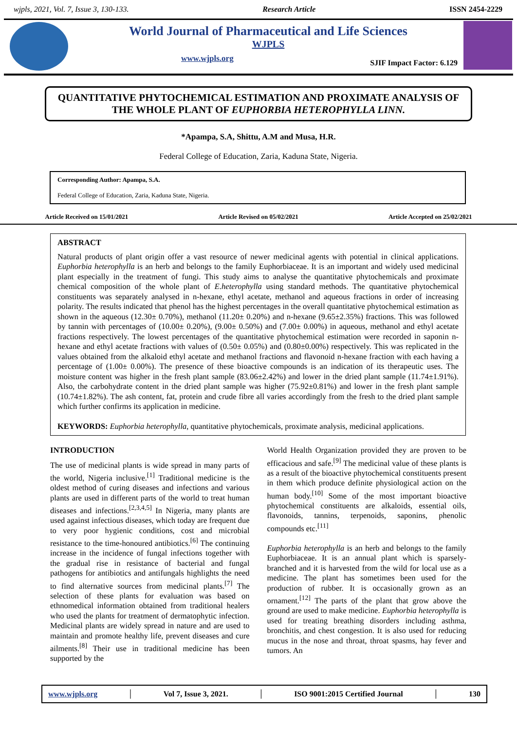wjpls, 2021, Vol. 7, Issue 3, 130-133. Research Article ISSN 2454-2229
World Journal of Pharmaceutical and Life Sciences
WJPLS
www.wjpls.org SJIF Impact Factor: 6.129
QUANTITATIVE PHYTOCHEMICAL ESTIMATION AND PROXIMATE ANALYSIS OF THE WHOLE PLANT OF EUPHORBIA HETEROPHYLLA LINN.
*Apampa, S.A, Shittu, A.M and Musa, H.R.
Federal College of Education, Zaria, Kaduna State, Nigeria.
Corresponding Author: Apampa, S.A.
Federal College of Education, Zaria, Kaduna State, Nigeria.
Article Received on 15/01/2021 Article Revised on 05/02/2021 Article Accepted on 25/02/2021
ABSTRACT
Natural products of plant origin offer a vast resource of newer medicinal agents with potential in clinical applications. Euphorbia heterophylla is an herb and belongs to the family Euphorbiaceae. It is an important and widely used medicinal plant especially in the treatment of fungi. This study aims to analyse the quantitative phytochemicals and proximate chemical composition of the whole plant of E.heterophylla using standard methods. The quantitative phytochemical constituents was separately analysed in n-hexane, ethyl acetate, methanol and aqueous fractions in order of increasing polarity. The results indicated that phenol has the highest percentages in the overall quantitative phytochemical estimation as shown in the aqueous (12.30± 0.70%), methanol (11.20± 0.20%) and n-hexane (9.65±2.35%) fractions. This was followed by tannin with percentages of (10.00± 0.20%), (9.00± 0.50%) and (7.00± 0.00%) in aqueous, methanol and ethyl acetate fractions respectively. The lowest percentages of the quantitative phytochemical estimation were recorded in saponin n-hexane and ethyl acetate fractions with values of (0.50± 0.05%) and (0.80±0.00%) respectively. This was replicated in the values obtained from the alkaloid ethyl acetate and methanol fractions and flavonoid n-hexane fraction with each having a percentage of (1.00± 0.00%). The presence of these bioactive compounds is an indication of its therapeutic uses. The moisture content was higher in the fresh plant sample (83.06±2.42%) and lower in the dried plant sample (11.74±1.91%). Also, the carbohydrate content in the dried plant sample was higher (75.92±0.81%) and lower in the fresh plant sample (10.74±1.82%). The ash content, fat, protein and crude fibre all varies accordingly from the fresh to the dried plant sample which further confirms its application in medicine.
KEYWORDS: Euphorbia heterophylla, quantitative phytochemicals, proximate analysis, medicinal applications.
INTRODUCTION
The use of medicinal plants is wide spread in many parts of the world, Nigeria inclusive.<sup>[1]</sup> Traditional medicine is the oldest method of curing diseases and infections and various plants are used in different parts of the world to treat human diseases and infections.<sup>[2,3,4,5]</sup> In Nigeria, many plants are used against infectious diseases, which today are frequent due to very poor hygienic conditions, cost and microbial resistance to the time-honoured antibiotics.<sup>[6]</sup> The continuing increase in the incidence of fungal infections together with the gradual rise in resistance of bacterial and fungal pathogens for antibiotics and antifungals highlights the need to find alternative sources from medicinal plants.<sup>[7]</sup> The selection of these plants for evaluation was based on ethnomedical information obtained from traditional healers who used the plants for treatment of dermatophytic infection. Medicinal plants are widely spread in nature and are used to maintain and promote healthy life, prevent diseases and cure ailments.<sup>[8]</sup> Their use in traditional medicine has been supported by the
World Health Organization provided they are proven to be efficacious and safe.<sup>[9]</sup> The medicinal value of these plants is as a result of the bioactive phytochemical constituents present in them which produce definite physiological action on the human body.<sup>[10]</sup> Some of the most important bioactive phytochemical constituents are alkaloids, essential oils, flavonoids, tannins, terpenoids, saponins, phenolic compounds etc.<sup>[11]</sup>
Euphorbia heterophylla is an herb and belongs to the family Euphorbiaceae. It is an annual plant which is sparsely-branched and it is harvested from the wild for local use as a medicine. The plant has sometimes been used for the production of rubber. It is occasionally grown as an ornament.<sup>[12]</sup> The parts of the plant that grow above the ground are used to make medicine. Euphorbia heterophylla is used for treating breathing disorders including asthma, bronchitis, and chest congestion. It is also used for reducing mucus in the nose and throat, throat spasms, hay fever and tumors. An
www.wjpls.org │ Vol 7, Issue 3, 2021. │ ISO 9001:2015 Certified Journal │ 130